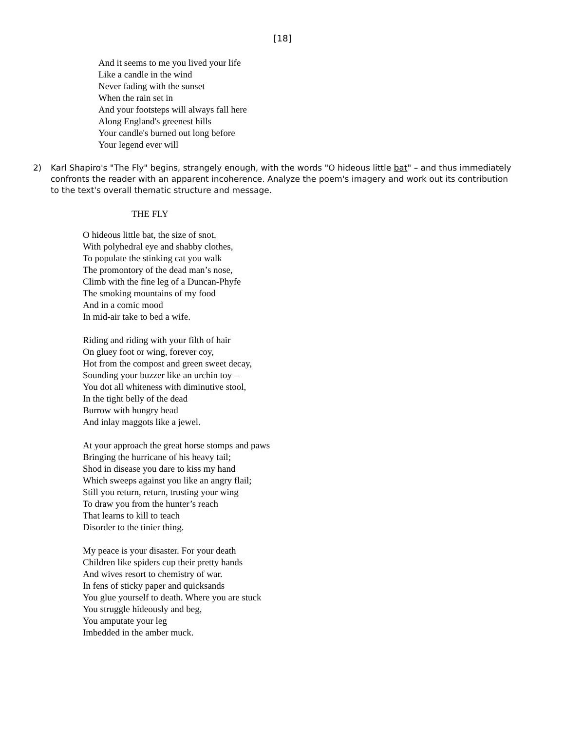[18]
And it seems to me you lived your life
Like a candle in the wind
Never fading with the sunset
When the rain set in
And your footsteps will always fall here
Along England's greenest hills
Your candle's burned out long before
Your legend ever will
2) Karl Shapiro's "The Fly" begins, strangely enough, with the words "O hideous little bat" – and thus immediately confronts the reader with an apparent incoherence. Analyze the poem's imagery and work out its contribution to the text's overall thematic structure and message.
THE FLY
O hideous little bat, the size of snot,
With polyhedral eye and shabby clothes,
To populate the stinking cat you walk
The promontory of the dead man’s nose,
Climb with the fine leg of a Duncan-Phyfe
The smoking mountains of my food
And in a comic mood
In mid-air take to bed a wife.
Riding and riding with your filth of hair
On gluey foot or wing, forever coy,
Hot from the compost and green sweet decay,
Sounding your buzzer like an urchin toy—
You dot all whiteness with diminutive stool,
In the tight belly of the dead
Burrow with hungry head
And inlay maggots like a jewel.
At your approach the great horse stomps and paws
Bringing the hurricane of his heavy tail;
Shod in disease you dare to kiss my hand
Which sweeps against you like an angry flail;
Still you return, return, trusting your wing
To draw you from the hunter’s reach
That learns to kill to teach
Disorder to the tinier thing.
My peace is your disaster. For your death
Children like spiders cup their pretty hands
And wives resort to chemistry of war.
In fens of sticky paper and quicksands
You glue yourself to death. Where you are stuck
You struggle hideously and beg,
You amputate your leg
Imbedded in the amber muck.